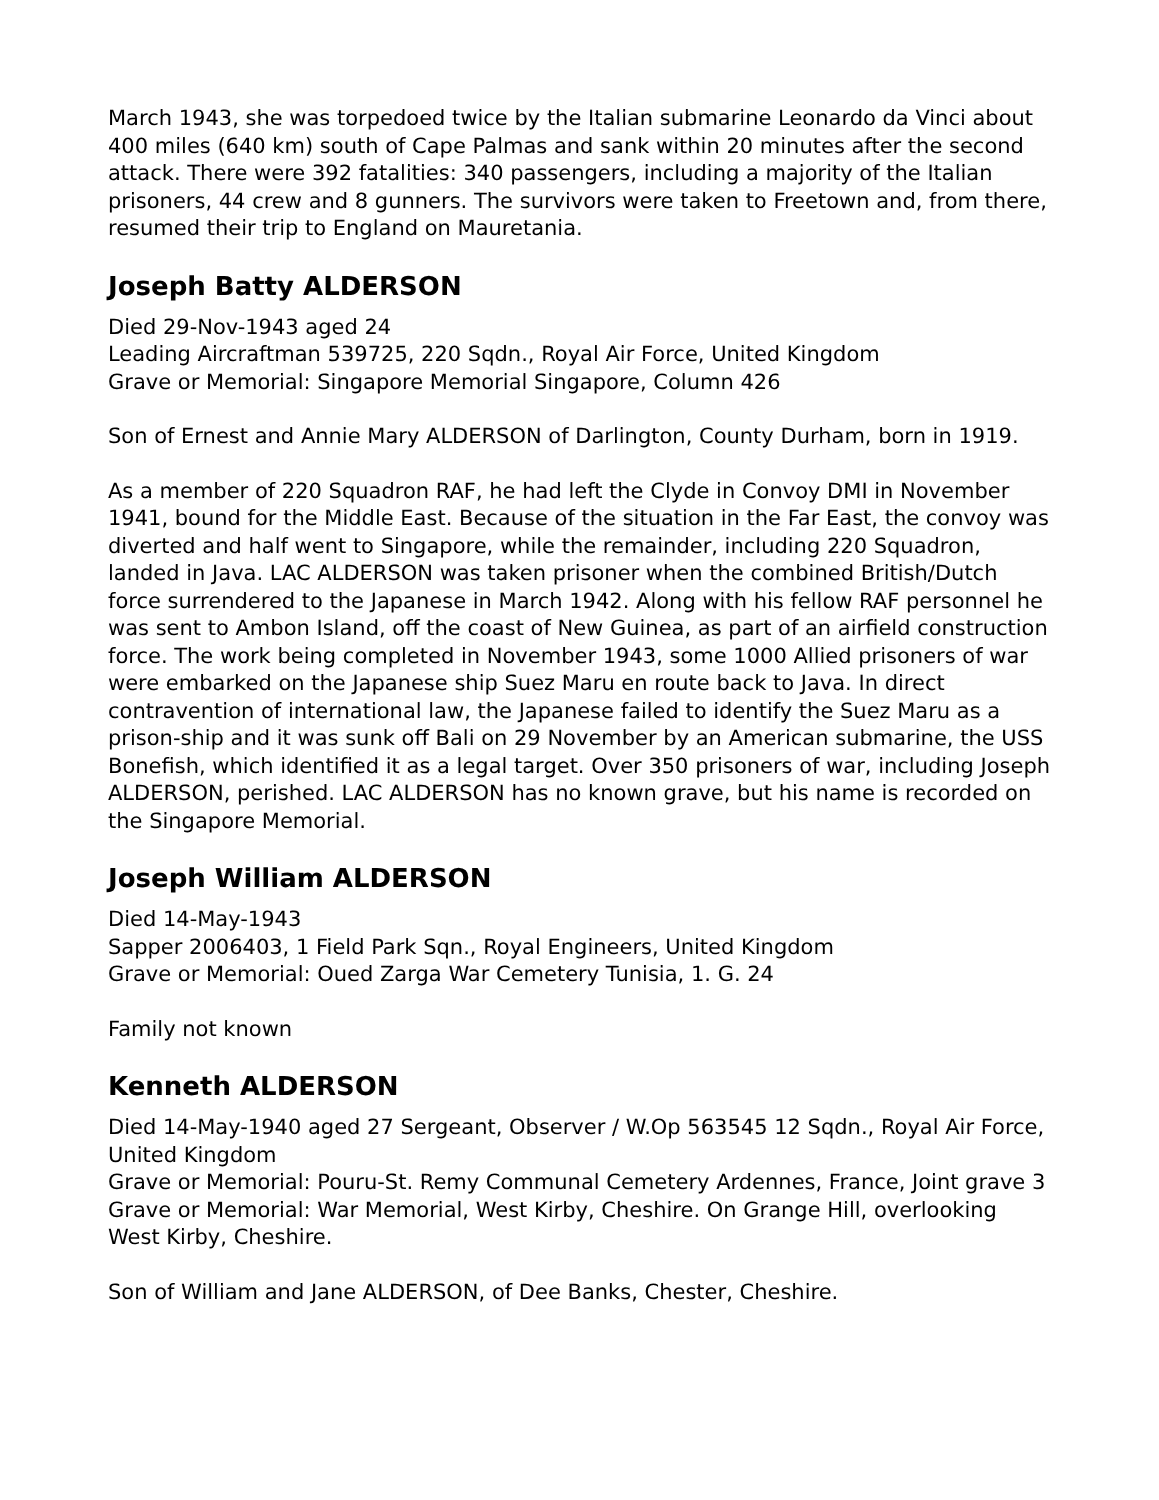March 1943, she was torpedoed twice by the Italian submarine Leonardo da Vinci about 400 miles (640 km) south of Cape Palmas and sank within 20 minutes after the second attack. There were 392 fatalities: 340 passengers, including a majority of the Italian prisoners, 44 crew and 8 gunners. The survivors were taken to Freetown and, from there, resumed their trip to England on Mauretania.
Joseph Batty ALDERSON
Died 29-Nov-1943 aged 24
Leading Aircraftman 539725, 220 Sqdn., Royal Air Force, United Kingdom
Grave or Memorial: Singapore Memorial Singapore, Column 426
Son of Ernest and Annie Mary ALDERSON of Darlington, County Durham, born in 1919.
As a member of 220 Squadron RAF, he had left the Clyde in Convoy DMI in November 1941, bound for the Middle East. Because of the situation in the Far East, the convoy was diverted and half went to Singapore, while the remainder, including 220 Squadron, landed in Java. LAC ALDERSON was taken prisoner when the combined British/Dutch force surrendered to the Japanese in March 1942. Along with his fellow RAF personnel he was sent to Ambon Island, off the coast of New Guinea, as part of an airfield construction force. The work being completed in November 1943, some 1000 Allied prisoners of war were embarked on the Japanese ship Suez Maru en route back to Java. In direct contravention of international law, the Japanese failed to identify the Suez Maru as a prison-ship and it was sunk off Bali on 29 November by an American submarine, the USS Bonefish, which identified it as a legal target. Over 350 prisoners of war, including Joseph ALDERSON, perished. LAC ALDERSON has no known grave, but his name is recorded on the Singapore Memorial.
Joseph William ALDERSON
Died 14-May-1943
Sapper 2006403, 1 Field Park Sqn., Royal Engineers, United Kingdom
Grave or Memorial: Oued Zarga War Cemetery Tunisia, 1. G. 24
Family not known
Kenneth ALDERSON
Died 14-May-1940 aged 27 Sergeant, Observer / W.Op 563545 12 Sqdn., Royal Air Force, United Kingdom
Grave or Memorial: Pouru-St. Remy Communal Cemetery Ardennes, France, Joint grave 3
Grave or Memorial: War Memorial, West Kirby, Cheshire. On Grange Hill, overlooking West Kirby, Cheshire.
Son of William and Jane ALDERSON, of Dee Banks, Chester, Cheshire.